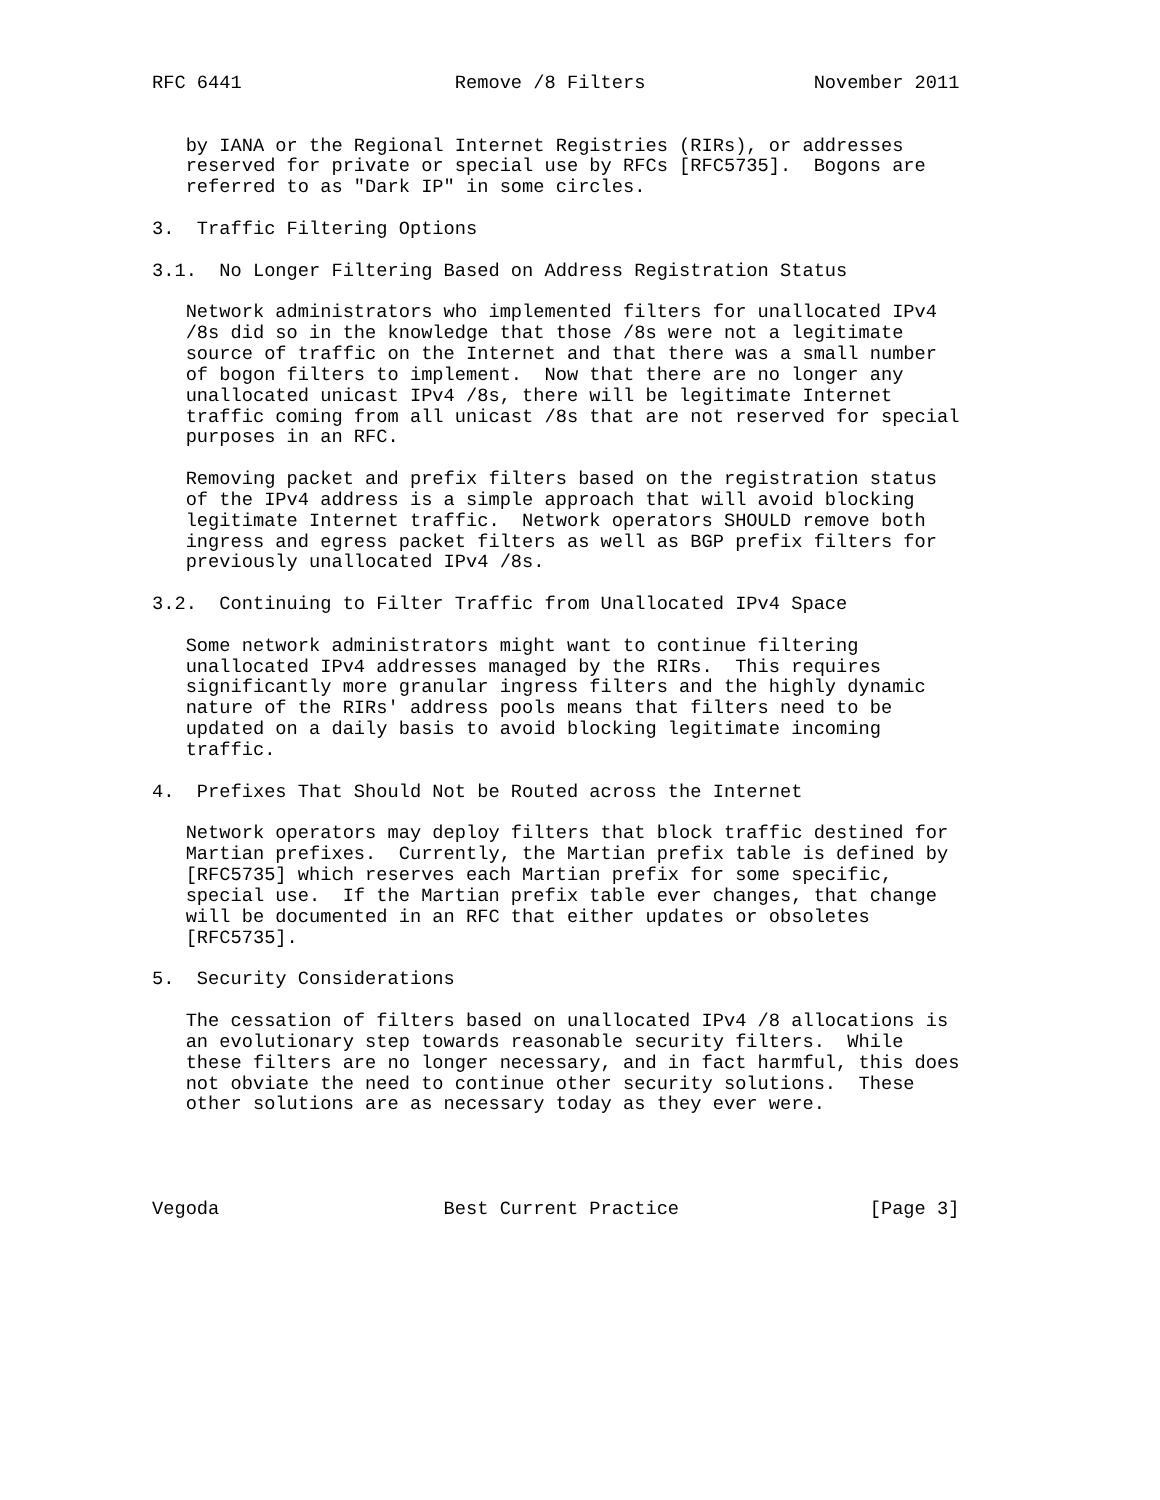RFC 6441                   Remove /8 Filters               November 2011


   by IANA or the Regional Internet Registries (RIRs), or addresses
   reserved for private or special use by RFCs [RFC5735].  Bogons are
   referred to as "Dark IP" in some circles.

3.  Traffic Filtering Options

3.1.  No Longer Filtering Based on Address Registration Status

   Network administrators who implemented filters for unallocated IPv4
   /8s did so in the knowledge that those /8s were not a legitimate
   source of traffic on the Internet and that there was a small number
   of bogon filters to implement.  Now that there are no longer any
   unallocated unicast IPv4 /8s, there will be legitimate Internet
   traffic coming from all unicast /8s that are not reserved for special
   purposes in an RFC.

   Removing packet and prefix filters based on the registration status
   of the IPv4 address is a simple approach that will avoid blocking
   legitimate Internet traffic.  Network operators SHOULD remove both
   ingress and egress packet filters as well as BGP prefix filters for
   previously unallocated IPv4 /8s.

3.2.  Continuing to Filter Traffic from Unallocated IPv4 Space

   Some network administrators might want to continue filtering
   unallocated IPv4 addresses managed by the RIRs.  This requires
   significantly more granular ingress filters and the highly dynamic
   nature of the RIRs' address pools means that filters need to be
   updated on a daily basis to avoid blocking legitimate incoming
   traffic.

4.  Prefixes That Should Not be Routed across the Internet

   Network operators may deploy filters that block traffic destined for
   Martian prefixes.  Currently, the Martian prefix table is defined by
   [RFC5735] which reserves each Martian prefix for some specific,
   special use.  If the Martian prefix table ever changes, that change
   will be documented in an RFC that either updates or obsoletes
   [RFC5735].

5.  Security Considerations

   The cessation of filters based on unallocated IPv4 /8 allocations is
   an evolutionary step towards reasonable security filters.  While
   these filters are no longer necessary, and in fact harmful, this does
   not obviate the need to continue other security solutions.  These
   other solutions are as necessary today as they ever were.




Vegoda                    Best Current Practice                 [Page 3]